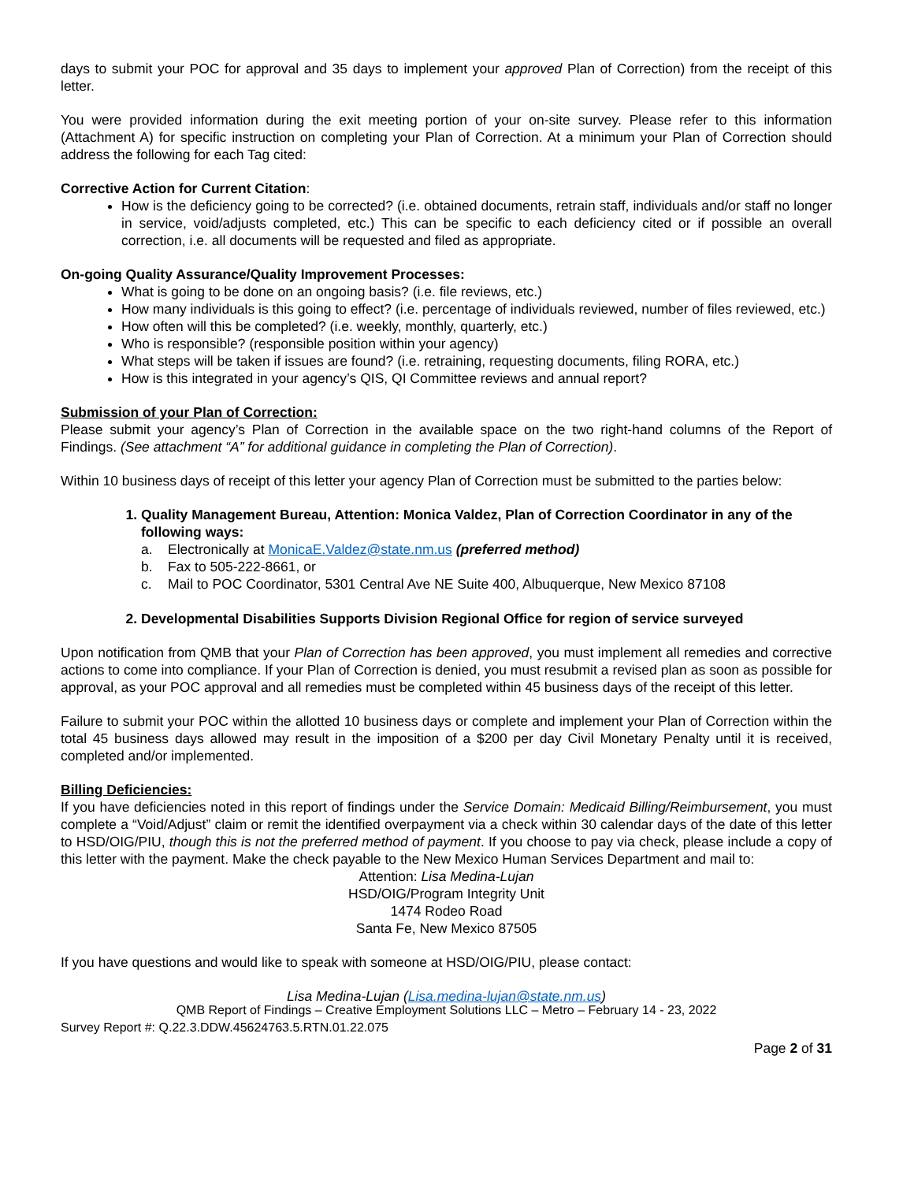days to submit your POC for approval and 35 days to implement your approved Plan of Correction) from the receipt of this letter.
You were provided information during the exit meeting portion of your on-site survey. Please refer to this information (Attachment A) for specific instruction on completing your Plan of Correction. At a minimum your Plan of Correction should address the following for each Tag cited:
Corrective Action for Current Citation:
How is the deficiency going to be corrected? (i.e. obtained documents, retrain staff, individuals and/or staff no longer in service, void/adjusts completed, etc.) This can be specific to each deficiency cited or if possible an overall correction, i.e. all documents will be requested and filed as appropriate.
On-going Quality Assurance/Quality Improvement Processes:
What is going to be done on an ongoing basis? (i.e. file reviews, etc.)
How many individuals is this going to effect? (i.e. percentage of individuals reviewed, number of files reviewed, etc.)
How often will this be completed? (i.e. weekly, monthly, quarterly, etc.)
Who is responsible? (responsible position within your agency)
What steps will be taken if issues are found? (i.e. retraining, requesting documents, filing RORA, etc.)
How is this integrated in your agency’s QIS, QI Committee reviews and annual report?
Submission of your Plan of Correction:
Please submit your agency’s Plan of Correction in the available space on the two right-hand columns of the Report of Findings. (See attachment “A” for additional guidance in completing the Plan of Correction).
Within 10 business days of receipt of this letter your agency Plan of Correction must be submitted to the parties below:
1. Quality Management Bureau, Attention: Monica Valdez, Plan of Correction Coordinator in any of the following ways:
a. Electronically at MonicaE.Valdez@state.nm.us (preferred method)
b. Fax to 505-222-8661, or
c. Mail to POC Coordinator, 5301 Central Ave NE Suite 400, Albuquerque, New Mexico 87108
2. Developmental Disabilities Supports Division Regional Office for region of service surveyed
Upon notification from QMB that your Plan of Correction has been approved, you must implement all remedies and corrective actions to come into compliance. If your Plan of Correction is denied, you must resubmit a revised plan as soon as possible for approval, as your POC approval and all remedies must be completed within 45 business days of the receipt of this letter.
Failure to submit your POC within the allotted 10 business days or complete and implement your Plan of Correction within the total 45 business days allowed may result in the imposition of a $200 per day Civil Monetary Penalty until it is received, completed and/or implemented.
Billing Deficiencies:
If you have deficiencies noted in this report of findings under the Service Domain: Medicaid Billing/Reimbursement, you must complete a “Void/Adjust” claim or remit the identified overpayment via a check within 30 calendar days of the date of this letter to HSD/OIG/PIU, though this is not the preferred method of payment. If you choose to pay via check, please include a copy of this letter with the payment. Make the check payable to the New Mexico Human Services Department and mail to:
Attention: Lisa Medina-Lujan
HSD/OIG/Program Integrity Unit
1474 Rodeo Road
Santa Fe, New Mexico 87505
If you have questions and would like to speak with someone at HSD/OIG/PIU, please contact:
Lisa Medina-Lujan (Lisa.medina-lujan@state.nm.us)
QMB Report of Findings – Creative Employment Solutions LLC – Metro – February 14 - 23, 2022
Survey Report #: Q.22.3.DDW.45624763.5.RTN.01.22.075
Page 2 of 31